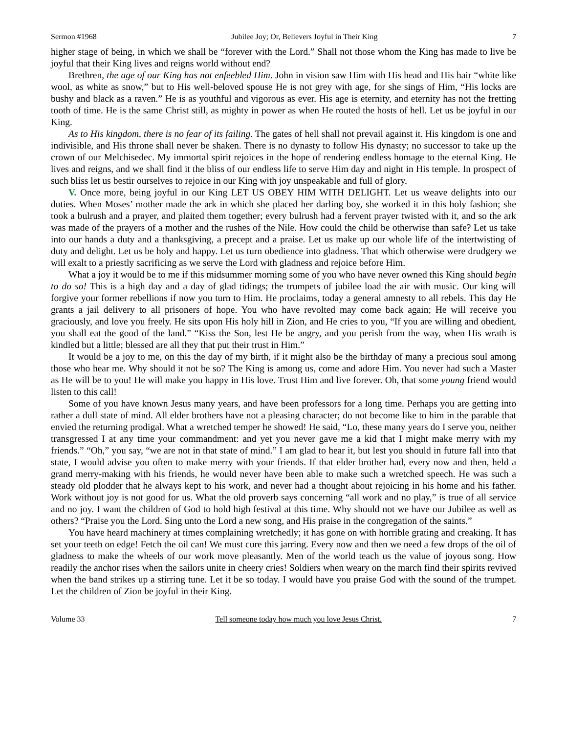Sermon #1968 Jubilee Joy; Or, Believers Joyful in Their King 7
higher stage of being, in which we shall be “forever with the Lord.” Shall not those whom the King has made to live be joyful that their King lives and reigns world without end?
Brethren, the age of our King has not enfeebled Him. John in vision saw Him with His head and His hair “white like wool, as white as snow,” but to His well-beloved spouse He is not grey with age, for she sings of Him, “His locks are bushy and black as a raven.” He is as youthful and vigorous as ever. His age is eternity, and eternity has not the fretting tooth of time. He is the same Christ still, as mighty in power as when He routed the hosts of hell. Let us be joyful in our King.
As to His kingdom, there is no fear of its failing. The gates of hell shall not prevail against it. His kingdom is one and indivisible, and His throne shall never be shaken. There is no dynasty to follow His dynasty; no successor to take up the crown of our Melchisedec. My immortal spirit rejoices in the hope of rendering endless homage to the eternal King. He lives and reigns, and we shall find it the bliss of our endless life to serve Him day and night in His temple. In prospect of such bliss let us bestir ourselves to rejoice in our King with joy unspeakable and full of glory.
V. Once more, being joyful in our King LET US OBEY HIM WITH DELIGHT. Let us weave delights into our duties. When Moses’ mother made the ark in which she placed her darling boy, she worked it in this holy fashion; she took a bulrush and a prayer, and plaited them together; every bulrush had a fervent prayer twisted with it, and so the ark was made of the prayers of a mother and the rushes of the Nile. How could the child be otherwise than safe? Let us take into our hands a duty and a thanksgiving, a precept and a praise. Let us make up our whole life of the intertwisting of duty and delight. Let us be holy and happy. Let us turn obedience into gladness. That which otherwise were drudgery we will exalt to a priestly sacrificing as we serve the Lord with gladness and rejoice before Him.
What a joy it would be to me if this midsummer morning some of you who have never owned this King should begin to do so! This is a high day and a day of glad tidings; the trumpets of jubilee load the air with music. Our king will forgive your former rebellions if now you turn to Him. He proclaims, today a general amnesty to all rebels. This day He grants a jail delivery to all prisoners of hope. You who have revolted may come back again; He will receive you graciously, and love you freely. He sits upon His holy hill in Zion, and He cries to you, “If you are willing and obedient, you shall eat the good of the land.” “Kiss the Son, lest He be angry, and you perish from the way, when His wrath is kindled but a little; blessed are all they that put their trust in Him.”
It would be a joy to me, on this the day of my birth, if it might also be the birthday of many a precious soul among those who hear me. Why should it not be so? The King is among us, come and adore Him. You never had such a Master as He will be to you! He will make you happy in His love. Trust Him and live forever. Oh, that some young friend would listen to this call!
Some of you have known Jesus many years, and have been professors for a long time. Perhaps you are getting into rather a dull state of mind. All elder brothers have not a pleasing character; do not become like to him in the parable that envied the returning prodigal. What a wretched temper he showed! He said, “Lo, these many years do I serve you, neither transgressed I at any time your commandment: and yet you never gave me a kid that I might make merry with my friends.” “Oh,” you say, “we are not in that state of mind.” I am glad to hear it, but lest you should in future fall into that state, I would advise you often to make merry with your friends. If that elder brother had, every now and then, held a grand merry-making with his friends, he would never have been able to make such a wretched speech. He was such a steady old plodder that he always kept to his work, and never had a thought about rejoicing in his home and his father. Work without joy is not good for us. What the old proverb says concerning “all work and no play,” is true of all service and no joy. I want the children of God to hold high festival at this time. Why should not we have our Jubilee as well as others? “Praise you the Lord. Sing unto the Lord a new song, and His praise in the congregation of the saints.”
You have heard machinery at times complaining wretchedly; it has gone on with horrible grating and creaking. It has set your teeth on edge! Fetch the oil can! We must cure this jarring. Every now and then we need a few drops of the oil of gladness to make the wheels of our work move pleasantly. Men of the world teach us the value of joyous song. How readily the anchor rises when the sailors unite in cheery cries! Soldiers when weary on the march find their spirits revived when the band strikes up a stirring tune. Let it be so today. I would have you praise God with the sound of the trumpet. Let the children of Zion be joyful in their King.
Volume 33 Tell someone today how much you love Jesus Christ. 7